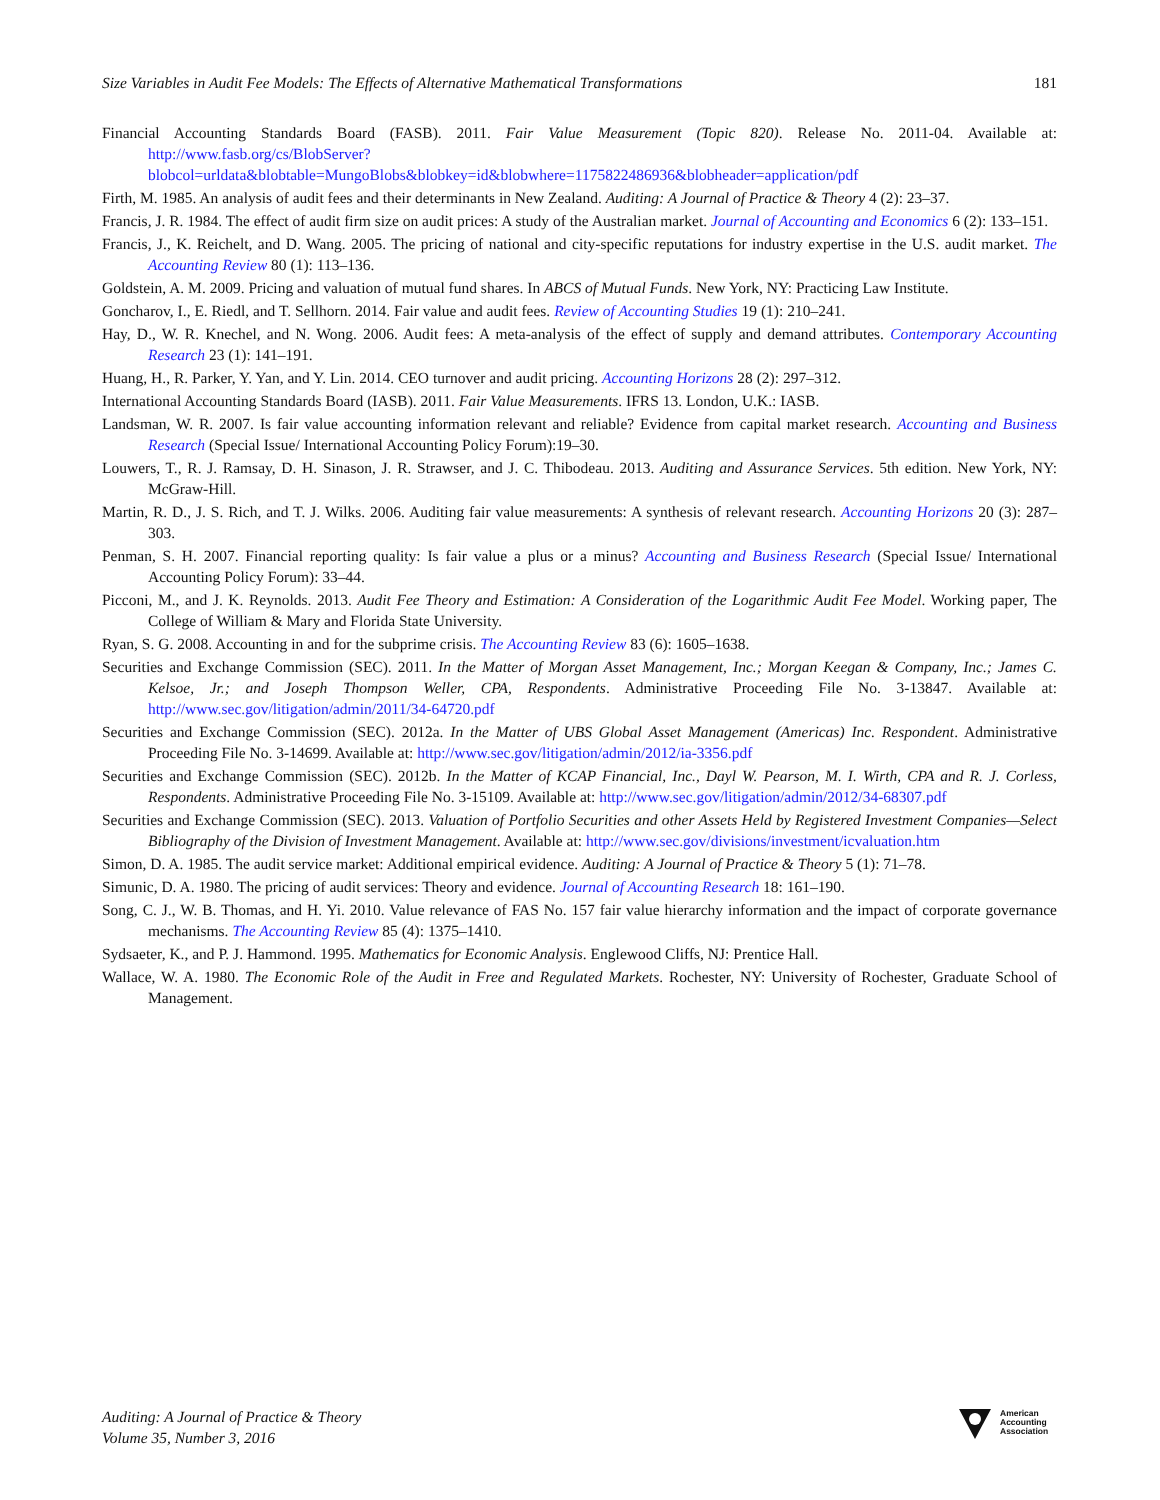Size Variables in Audit Fee Models: The Effects of Alternative Mathematical Transformations 181
Financial Accounting Standards Board (FASB). 2011. Fair Value Measurement (Topic 820). Release No. 2011-04. Available at: http://www.fasb.org/cs/BlobServer?blobcol=urldata&blobtable=MungoBlobs&blobkey=id&blobwhere=1175822486936&blobheader=application/pdf
Firth, M. 1985. An analysis of audit fees and their determinants in New Zealand. Auditing: A Journal of Practice & Theory 4 (2): 23–37.
Francis, J. R. 1984. The effect of audit firm size on audit prices: A study of the Australian market. Journal of Accounting and Economics 6 (2): 133–151.
Francis, J., K. Reichelt, and D. Wang. 2005. The pricing of national and city-specific reputations for industry expertise in the U.S. audit market. The Accounting Review 80 (1): 113–136.
Goldstein, A. M. 2009. Pricing and valuation of mutual fund shares. In ABCS of Mutual Funds. New York, NY: Practicing Law Institute.
Goncharov, I., E. Riedl, and T. Sellhorn. 2014. Fair value and audit fees. Review of Accounting Studies 19 (1): 210–241.
Hay, D., W. R. Knechel, and N. Wong. 2006. Audit fees: A meta-analysis of the effect of supply and demand attributes. Contemporary Accounting Research 23 (1): 141–191.
Huang, H., R. Parker, Y. Yan, and Y. Lin. 2014. CEO turnover and audit pricing. Accounting Horizons 28 (2): 297–312.
International Accounting Standards Board (IASB). 2011. Fair Value Measurements. IFRS 13. London, U.K.: IASB.
Landsman, W. R. 2007. Is fair value accounting information relevant and reliable? Evidence from capital market research. Accounting and Business Research (Special Issue/ International Accounting Policy Forum):19–30.
Louwers, T., R. J. Ramsay, D. H. Sinason, J. R. Strawser, and J. C. Thibodeau. 2013. Auditing and Assurance Services. 5th edition. New York, NY: McGraw-Hill.
Martin, R. D., J. S. Rich, and T. J. Wilks. 2006. Auditing fair value measurements: A synthesis of relevant research. Accounting Horizons 20 (3): 287–303.
Penman, S. H. 2007. Financial reporting quality: Is fair value a plus or a minus? Accounting and Business Research (Special Issue/ International Accounting Policy Forum): 33–44.
Picconi, M., and J. K. Reynolds. 2013. Audit Fee Theory and Estimation: A Consideration of the Logarithmic Audit Fee Model. Working paper, The College of William & Mary and Florida State University.
Ryan, S. G. 2008. Accounting in and for the subprime crisis. The Accounting Review 83 (6): 1605–1638.
Securities and Exchange Commission (SEC). 2011. In the Matter of Morgan Asset Management, Inc.; Morgan Keegan & Company, Inc.; James C. Kelsoe, Jr.; and Joseph Thompson Weller, CPA, Respondents. Administrative Proceeding File No. 3-13847. Available at: http://www.sec.gov/litigation/admin/2011/34-64720.pdf
Securities and Exchange Commission (SEC). 2012a. In the Matter of UBS Global Asset Management (Americas) Inc. Respondent. Administrative Proceeding File No. 3-14699. Available at: http://www.sec.gov/litigation/admin/2012/ia-3356.pdf
Securities and Exchange Commission (SEC). 2012b. In the Matter of KCAP Financial, Inc., Dayl W. Pearson, M. I. Wirth, CPA and R. J. Corless, Respondents. Administrative Proceeding File No. 3-15109. Available at: http://www.sec.gov/litigation/admin/2012/34-68307.pdf
Securities and Exchange Commission (SEC). 2013. Valuation of Portfolio Securities and other Assets Held by Registered Investment Companies—Select Bibliography of the Division of Investment Management. Available at: http://www.sec.gov/divisions/investment/icvaluation.htm
Simon, D. A. 1985. The audit service market: Additional empirical evidence. Auditing: A Journal of Practice & Theory 5 (1): 71–78.
Simunic, D. A. 1980. The pricing of audit services: Theory and evidence. Journal of Accounting Research 18: 161–190.
Song, C. J., W. B. Thomas, and H. Yi. 2010. Value relevance of FAS No. 157 fair value hierarchy information and the impact of corporate governance mechanisms. The Accounting Review 85 (4): 1375–1410.
Sydsaeter, K., and P. J. Hammond. 1995. Mathematics for Economic Analysis. Englewood Cliffs, NJ: Prentice Hall.
Wallace, W. A. 1980. The Economic Role of the Audit in Free and Regulated Markets. Rochester, NY: University of Rochester, Graduate School of Management.
Auditing: A Journal of Practice & Theory
Volume 35, Number 3, 2016
American
Accounting
Association